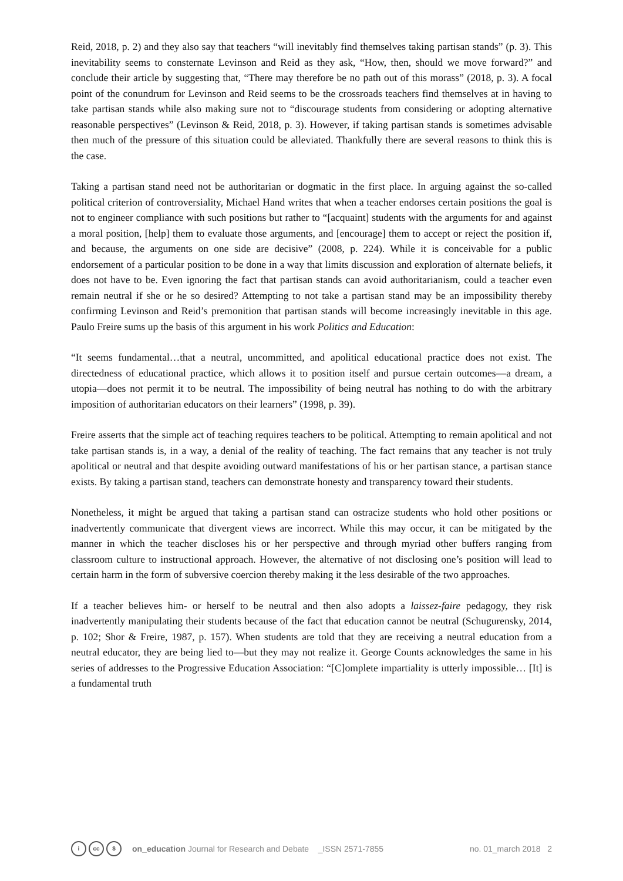Reid, 2018, p. 2) and they also say that teachers “will inevitably find themselves taking partisan stands” (p. 3). This inevitability seems to consternate Levinson and Reid as they ask, “How, then, should we move forward?” and conclude their article by suggesting that, “There may therefore be no path out of this morass” (2018, p. 3). A focal point of the conundrum for Levinson and Reid seems to be the crossroads teachers find themselves at in having to take partisan stands while also making sure not to “discourage students from considering or adopting alternative reasonable perspectives” (Levinson & Reid, 2018, p. 3). However, if taking partisan stands is sometimes advisable then much of the pressure of this situation could be alleviated. Thankfully there are several reasons to think this is the case.
Taking a partisan stand need not be authoritarian or dogmatic in the first place. In arguing against the so-called political criterion of controversiality, Michael Hand writes that when a teacher endorses certain positions the goal is not to engineer compliance with such positions but rather to “[acquaint] students with the arguments for and against a moral position, [help] them to evaluate those arguments, and [encourage] them to accept or reject the position if, and because, the arguments on one side are decisive” (2008, p. 224). While it is conceivable for a public endorsement of a particular position to be done in a way that limits discussion and exploration of alternate beliefs, it does not have to be. Even ignoring the fact that partisan stands can avoid authoritarianism, could a teacher even remain neutral if she or he so desired? Attempting to not take a partisan stand may be an impossibility thereby confirming Levinson and Reid’s premonition that partisan stands will become increasingly inevitable in this age. Paulo Freire sums up the basis of this argument in his work Politics and Education:
“It seems fundamental…that a neutral, uncommitted, and apolitical educational practice does not exist. The directedness of educational practice, which allows it to position itself and pursue certain outcomes—a dream, a utopia—does not permit it to be neutral. The impossibility of being neutral has nothing to do with the arbitrary imposition of authoritarian educators on their learners” (1998, p. 39).
Freire asserts that the simple act of teaching requires teachers to be political. Attempting to remain apolitical and not take partisan stands is, in a way, a denial of the reality of teaching. The fact remains that any teacher is not truly apolitical or neutral and that despite avoiding outward manifestations of his or her partisan stance, a partisan stance exists. By taking a partisan stand, teachers can demonstrate honesty and transparency toward their students.
Nonetheless, it might be argued that taking a partisan stand can ostracize students who hold other positions or inadvertently communicate that divergent views are incorrect. While this may occur, it can be mitigated by the manner in which the teacher discloses his or her perspective and through myriad other buffers ranging from classroom culture to instructional approach. However, the alternative of not disclosing one’s position will lead to certain harm in the form of subversive coercion thereby making it the less desirable of the two approaches.
If a teacher believes him- or herself to be neutral and then also adopts a laissez-faire pedagogy, they risk inadvertently manipulating their students because of the fact that education cannot be neutral (Schugurensky, 2014, p. 102; Shor & Freire, 1987, p. 157). When students are told that they are receiving a neutral education from a neutral educator, they are being lied to—but they may not realize it. George Counts acknowledges the same in his series of addresses to the Progressive Education Association: “[C]omplete impartiality is utterly impossible… [It] is a fundamental truth
icc $ on_education Journal for Research and Debate _ISSN 2571-7855 no. 01_march 2018 2